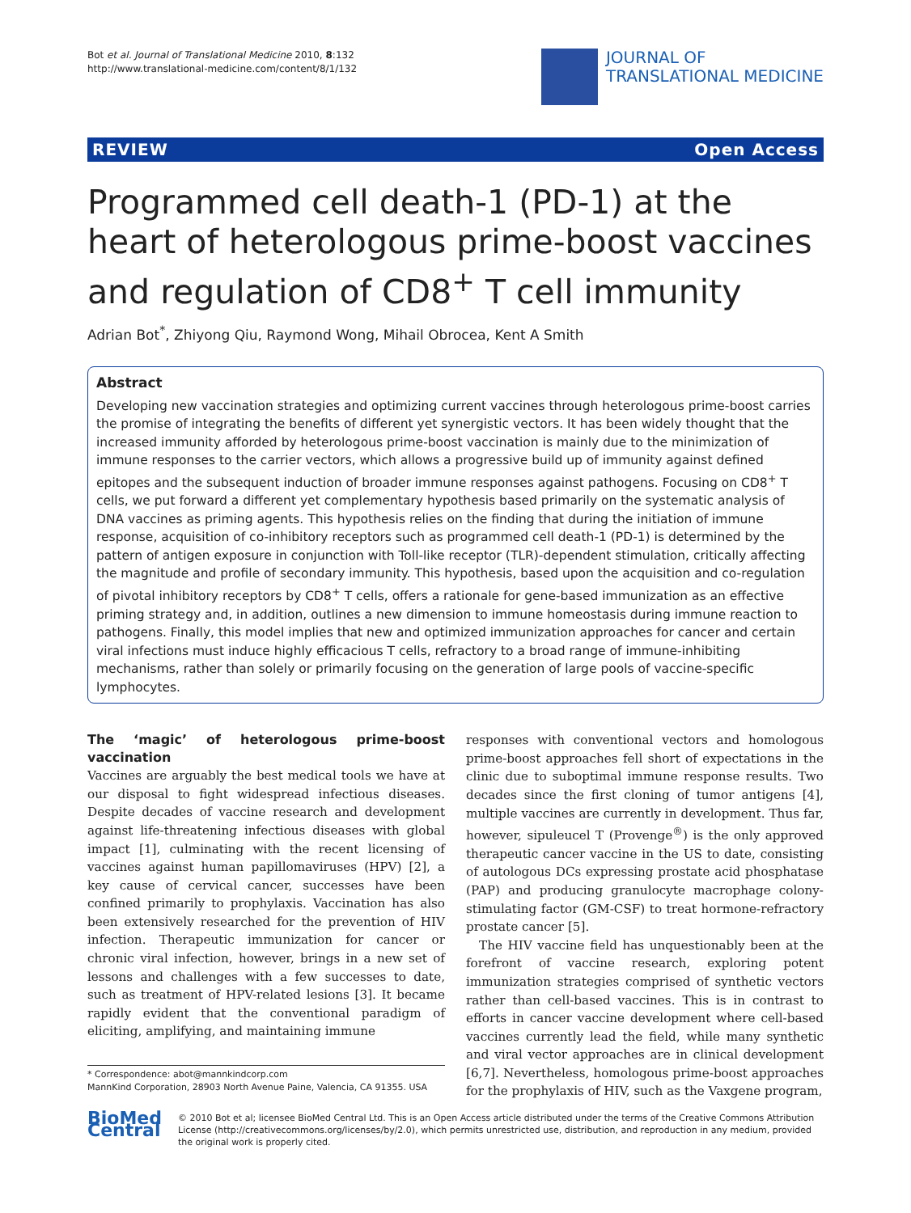Bot et al. Journal of Translational Medicine 2010, 8:132
http://www.translational-medicine.com/content/8/1/132
JOURNAL OF
TRANSLATIONAL MEDICINE
REVIEW Open Access
Programmed cell death-1 (PD-1) at the heart of heterologous prime-boost vaccines and regulation of CD8<sup>+</sup> T cell immunity
Adrian Bot<sup>*</sup>, Zhiyong Qiu, Raymond Wong, Mihail Obrocea, Kent A Smith
Abstract
Developing new vaccination strategies and optimizing current vaccines through heterologous prime-boost carries the promise of integrating the benefits of different yet synergistic vectors. It has been widely thought that the increased immunity afforded by heterologous prime-boost vaccination is mainly due to the minimization of immune responses to the carrier vectors, which allows a progressive build up of immunity against defined epitopes and the subsequent induction of broader immune responses against pathogens. Focusing on CD8<sup>+</sup> T cells, we put forward a different yet complementary hypothesis based primarily on the systematic analysis of DNA vaccines as priming agents. This hypothesis relies on the finding that during the initiation of immune response, acquisition of co-inhibitory receptors such as programmed cell death-1 (PD-1) is determined by the pattern of antigen exposure in conjunction with Toll-like receptor (TLR)-dependent stimulation, critically affecting the magnitude and profile of secondary immunity. This hypothesis, based upon the acquisition and co-regulation of pivotal inhibitory receptors by CD8<sup>+</sup> T cells, offers a rationale for gene-based immunization as an effective priming strategy and, in addition, outlines a new dimension to immune homeostasis during immune reaction to pathogens. Finally, this model implies that new and optimized immunization approaches for cancer and certain viral infections must induce highly efficacious T cells, refractory to a broad range of immune-inhibiting mechanisms, rather than solely or primarily focusing on the generation of large pools of vaccine-specific lymphocytes.
The ‘magic’ of heterologous prime-boost vaccination
Vaccines are arguably the best medical tools we have at our disposal to fight widespread infectious diseases. Despite decades of vaccine research and development against life-threatening infectious diseases with global impact [1], culminating with the recent licensing of vaccines against human papillomaviruses (HPV) [2], a key cause of cervical cancer, successes have been confined primarily to prophylaxis. Vaccination has also been extensively researched for the prevention of HIV infection. Therapeutic immunization for cancer or chronic viral infection, however, brings in a new set of lessons and challenges with a few successes to date, such as treatment of HPV-related lesions [3]. It became rapidly evident that the conventional paradigm of eliciting, amplifying, and maintaining immune
* Correspondence: abot@mannkindcorp.com
MannKind Corporation, 28903 North Avenue Paine, Valencia, CA 91355. USA
responses with conventional vectors and homologous prime-boost approaches fell short of expectations in the clinic due to suboptimal immune response results. Two decades since the first cloning of tumor antigens [4], multiple vaccines are currently in development. Thus far, however, sipuleucel T (Provenge<sup>®</sup>) is the only approved therapeutic cancer vaccine in the US to date, consisting of autologous DCs expressing prostate acid phosphatase (PAP) and producing granulocyte macrophage colony-stimulating factor (GM-CSF) to treat hormone-refractory prostate cancer [5].
The HIV vaccine field has unquestionably been at the forefront of vaccine research, exploring potent immunization strategies comprised of synthetic vectors rather than cell-based vaccines. This is in contrast to efforts in cancer vaccine development where cell-based vaccines currently lead the field, while many synthetic and viral vector approaches are in clinical development [6,7]. Nevertheless, homologous prime-boost approaches for the prophylaxis of HIV, such as the Vaxgene program,
BioMed Central
© 2010 Bot et al; licensee BioMed Central Ltd. This is an Open Access article distributed under the terms of the Creative Commons Attribution License (http://creativecommons.org/licenses/by/2.0), which permits unrestricted use, distribution, and reproduction in any medium, provided the original work is properly cited.